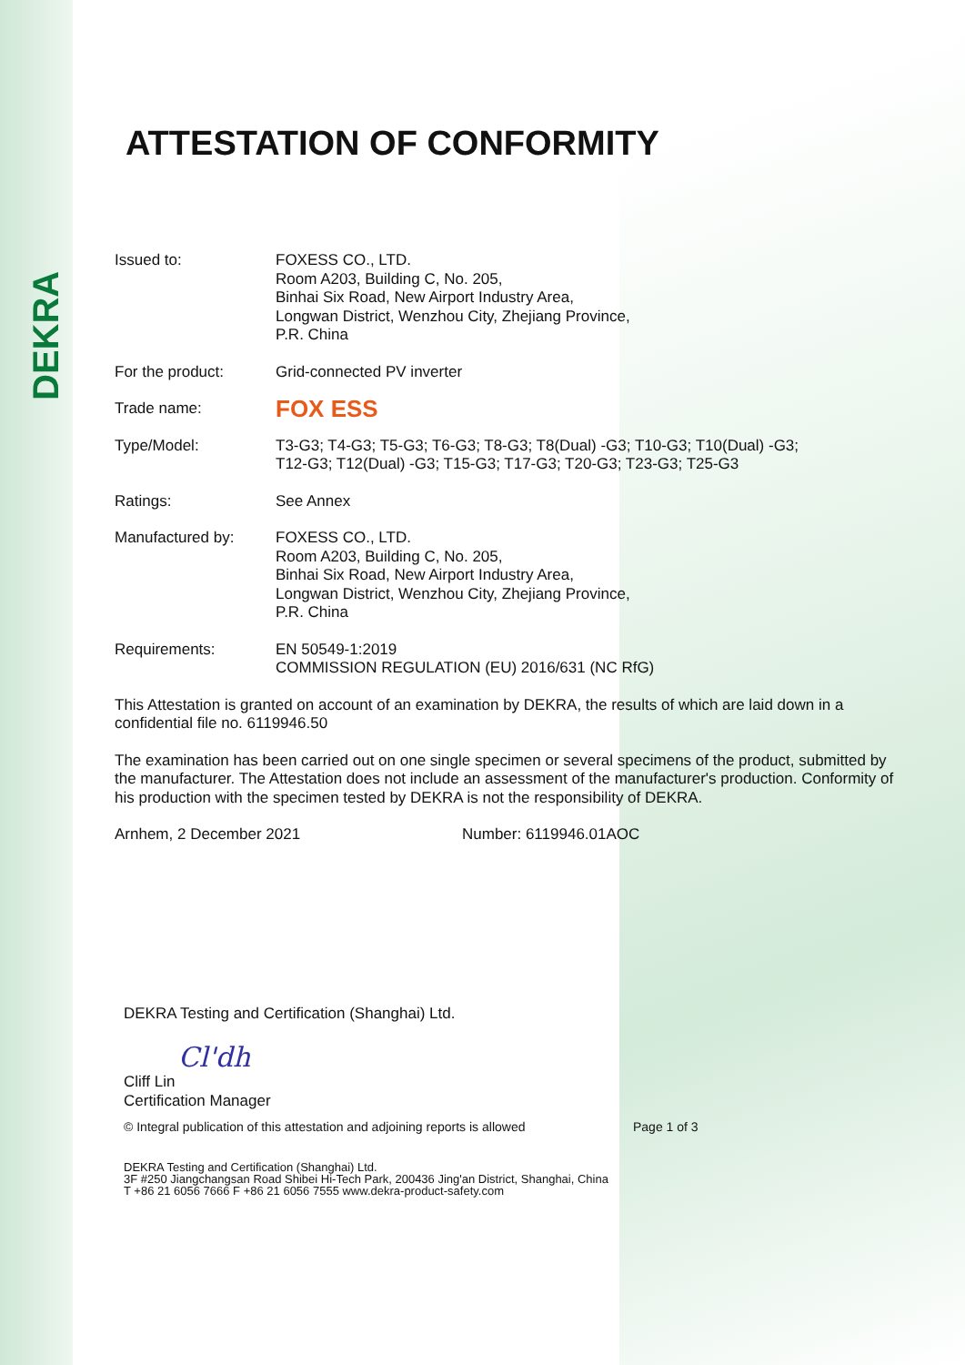DEKRA
ATTESTATION OF CONFORMITY
Issued to: FOXESS CO., LTD.
Room A203, Building C, No. 205,
Binhai Six Road, New Airport Industry Area,
Longwan District, Wenzhou City, Zhejiang Province,
P.R. China
For the product: Grid-connected PV inverter
Trade name:
FOX ESS
Type/Model: T3-G3; T4-G3; T5-G3; T6-G3; T8-G3; T8(Dual) -G3; T10-G3; T10(Dual) -G3;
T12-G3; T12(Dual) -G3; T15-G3; T17-G3; T20-G3; T23-G3; T25-G3
Ratings: See Annex
Manufactured by: FOXESS CO., LTD.
Room A203, Building C, No. 205,
Binhai Six Road, New Airport Industry Area,
Longwan District, Wenzhou City, Zhejiang Province,
P.R. China
Requirements: EN 50549-1:2019
COMMISSION REGULATION (EU) 2016/631 (NC RfG)
This Attestation is granted on account of an examination by DEKRA, the results of which are laid down in a confidential file no. 6119946.50
The examination has been carried out on one single specimen or several specimens of the product, submitted by the manufacturer. The Attestation does not include an assessment of the manufacturer's production. Conformity of his production with the specimen tested by DEKRA is not the responsibility of DEKRA.
Arnhem, 2 December 2021 Number: 6119946.01AOC
DEKRA Testing and Certification (Shanghai) Ltd.
Cl'dh
Cliff Lin
Certification Manager
© Integral publication of this attestation and adjoining reports is allowed
Page 1 of 3
DEKRA Testing and Certification (Shanghai) Ltd.
3F #250 Jiangchangsan Road Shibei Hi-Tech Park, 200436 Jing'an District, Shanghai, China
T +86 21 6056 7666 F +86 21 6056 7555 www.dekra-product-safety.com